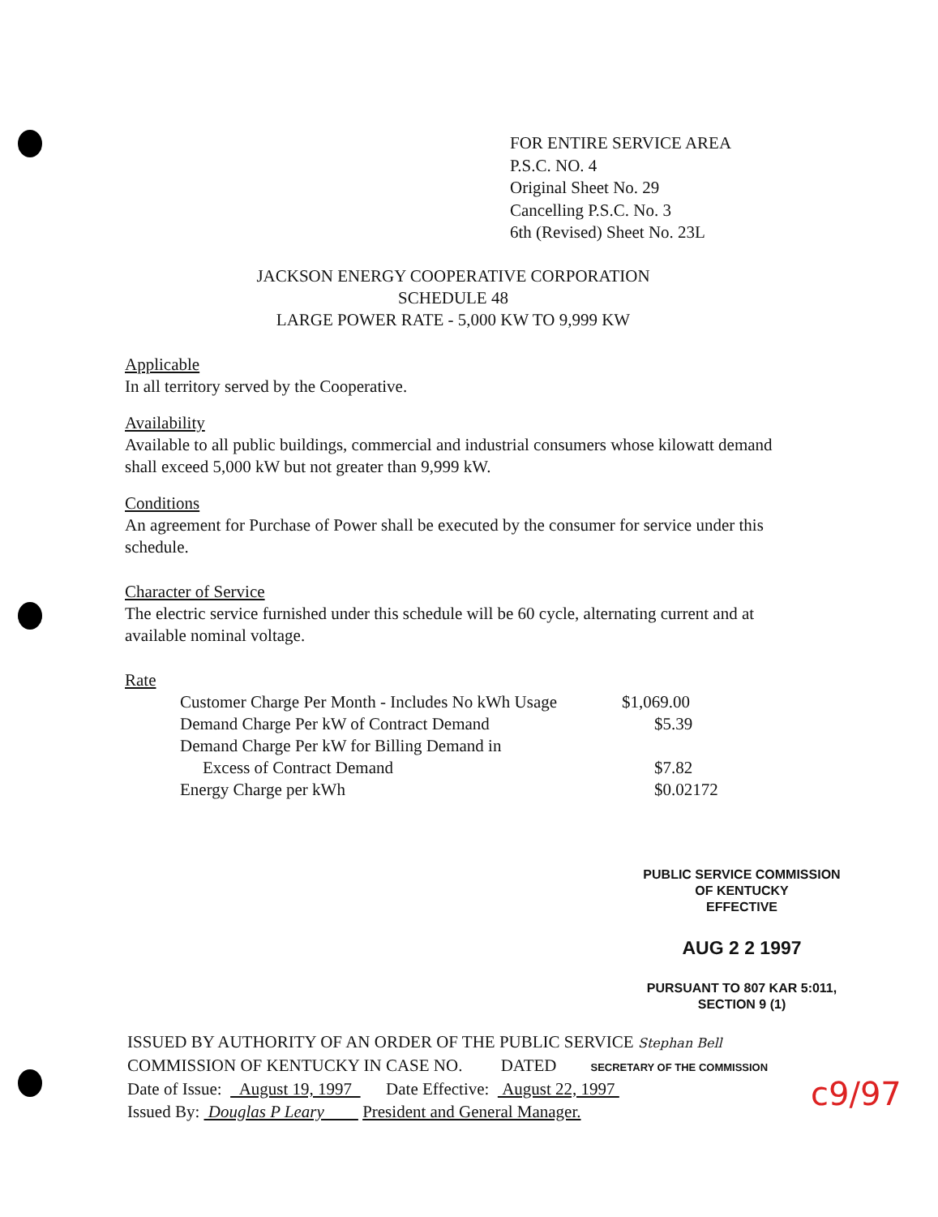FOR ENTIRE SERVICE AREA
P.S.C. NO. 4
Original Sheet No. 29
Cancelling P.S.C. No. 3
6th (Revised) Sheet No. 23L
JACKSON ENERGY COOPERATIVE CORPORATION
SCHEDULE 48
LARGE POWER RATE - 5,000 KW TO 9,999 KW
Applicable
In all territory served by the Cooperative.
Availability
Available to all public buildings, commercial and industrial consumers whose kilowatt demand shall exceed 5,000 kW but not greater than 9,999 kW.
Conditions
An agreement for Purchase of Power shall be executed by the consumer for service under this schedule.
Character of Service
The electric service furnished under this schedule will be 60 cycle, alternating current and at available nominal voltage.
Rate
| Customer Charge Per Month - Includes No kWh Usage | $1,069.00 |
| Demand Charge Per kW of Contract Demand | $5.39 |
| Demand Charge Per kW for Billing Demand in | |
| Excess of Contract Demand | $7.82 |
| Energy Charge per kWh | $0.02172 |
PUBLIC SERVICE COMMISSION
OF KENTUCKY
EFFECTIVE
AUG 2 2 1997
PURSUANT TO 807 KAR 5:011,
SECTION 9 (1)
ISSUED BY AUTHORITY OF AN ORDER OF THE PUBLIC SERVICE Stephan Bell
COMMISSION OF KENTUCKY IN CASE NO. DATED SECRETARY OF THE COMMISSION
Date of Issue: August 19, 1997 Date Effective: August 22, 1997
Issued By: Douglas P Leary President and General Manager.
c9/97